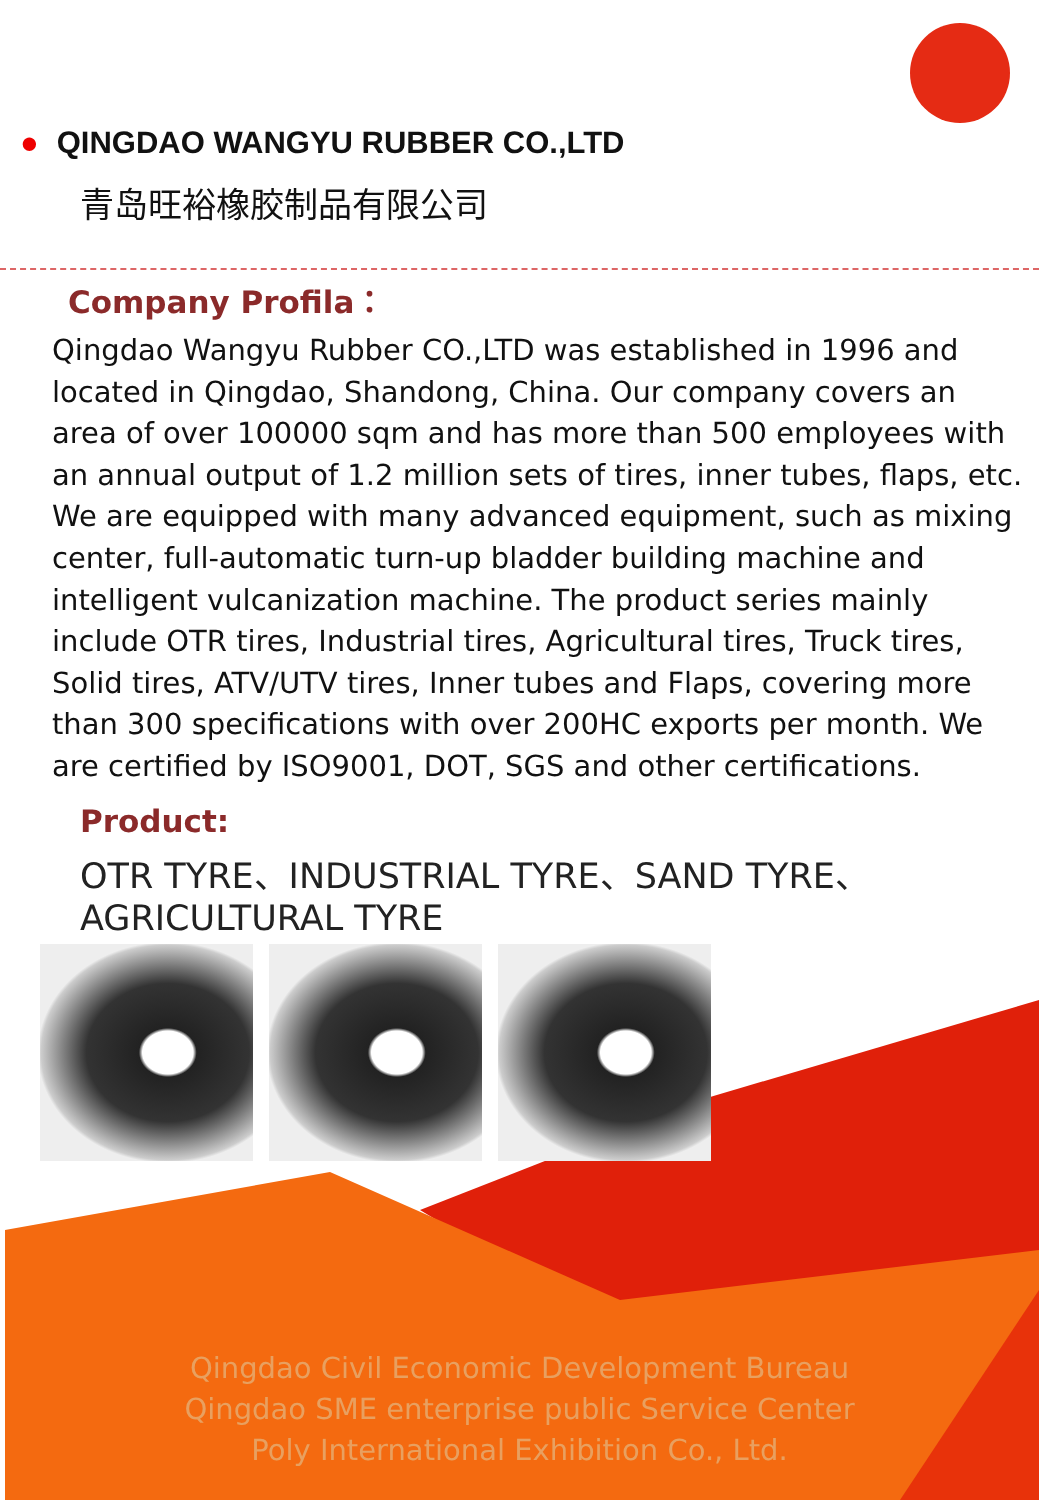● QINGDAO WANGYU RUBBER CO.,LTD
青岛旺裕橡胶制品有限公司
Company Profila：
Qingdao Wangyu Rubber CO.,LTD was established in 1996 and located in Qingdao, Shandong, China. Our company covers an area of over 100000 sqm and has more than 500 employees with an annual output of 1.2 million sets of tires, inner tubes, flaps, etc. We are equipped with many advanced equipment, such as mixing center, full-automatic turn-up bladder building machine and intelligent vulcanization machine. The product series mainly include OTR tires, Industrial tires, Agricultural tires, Truck tires, Solid tires, ATV/UTV tires, Inner tubes and Flaps, covering more than 300 specifications with over 200HC exports per month. We are certified by ISO9001, DOT, SGS and other certifications.
Product:
OTR TYRE、INDUSTRIAL TYRE、SAND TYRE、
AGRICULTURAL TYRE
Qingdao Civil Economic Development Bureau
Qingdao SME enterprise public Service Center
Poly International Exhibition Co., Ltd.